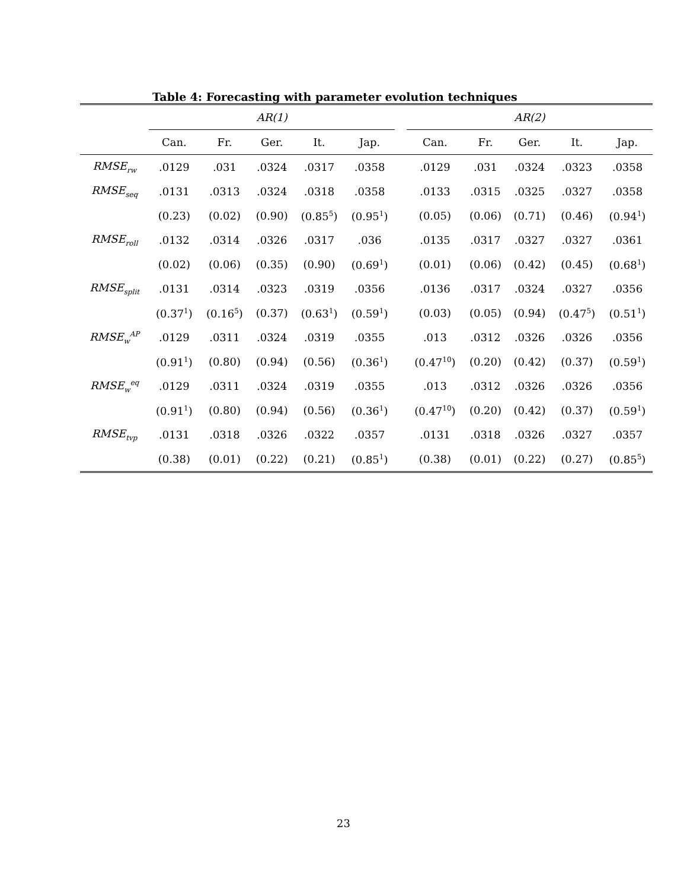Table 4: Forecasting with parameter evolution techniques
| | AR(1) | | | | | | AR(2) | | | | |
| --- | --- | --- | --- | --- | --- | --- | --- | --- | --- | --- | --- |
| | Can. | Fr. | Ger. | It. | Jap. | | Can. | Fr. | Ger. | It. | Jap. |
| RMSE<sub>rw</sub> | .0129 | .031 | .0324 | .0317 | .0358 | | .0129 | .031 | .0324 | .0323 | .0358 |
| RMSE<sub>seq</sub> | .0131 | .0313 | .0324 | .0318 | .0358 | | .0133 | .0315 | .0325 | .0327 | .0358 |
| | (0.23) | (0.02) | (0.90) | (0.85<sup>5</sup>) | (0.95<sup>1</sup>) | | (0.05) | (0.06) | (0.71) | (0.46) | (0.94<sup>1</sup>) |
| RMSE<sub>roll</sub> | .0132 | .0314 | .0326 | .0317 | .036 | | .0135 | .0317 | .0327 | .0327 | .0361 |
| | (0.02) | (0.06) | (0.35) | (0.90) | (0.69<sup>1</sup>) | | (0.01) | (0.06) | (0.42) | (0.45) | (0.68<sup>1</sup>) |
| RMSE<sub>split</sub> | .0131 | .0314 | .0323 | .0319 | .0356 | | .0136 | .0317 | .0324 | .0327 | .0356 |
| | (0.37<sup>1</sup>) | (0.16<sup>5</sup>) | (0.37) | (0.63<sup>1</sup>) | (0.59<sup>1</sup>) | | (0.03) | (0.05) | (0.94) | (0.47<sup>5</sup>) | (0.51<sup>1</sup>) |
| RMSE<sub>w</sub><sup>AP</sup> | .0129 | .0311 | .0324 | .0319 | .0355 | | .013 | .0312 | .0326 | .0326 | .0356 |
| | (0.91<sup>1</sup>) | (0.80) | (0.94) | (0.56) | (0.36<sup>1</sup>) | | (0.47<sup>10</sup>) | (0.20) | (0.42) | (0.37) | (0.59<sup>1</sup>) |
| RMSE<sub>w</sub><sup>eq</sup> | .0129 | .0311 | .0324 | .0319 | .0355 | | .013 | .0312 | .0326 | .0326 | .0356 |
| | (0.91<sup>1</sup>) | (0.80) | (0.94) | (0.56) | (0.36<sup>1</sup>) | | (0.47<sup>10</sup>) | (0.20) | (0.42) | (0.37) | (0.59<sup>1</sup>) |
| RMSE<sub>tvp</sub> | .0131 | .0318 | .0326 | .0322 | .0357 | | .0131 | .0318 | .0326 | .0327 | .0357 |
| | (0.38) | (0.01) | (0.22) | (0.21) | (0.85<sup>1</sup>) | | (0.38) | (0.01) | (0.22) | (0.27) | (0.85<sup>5</sup>) |
23